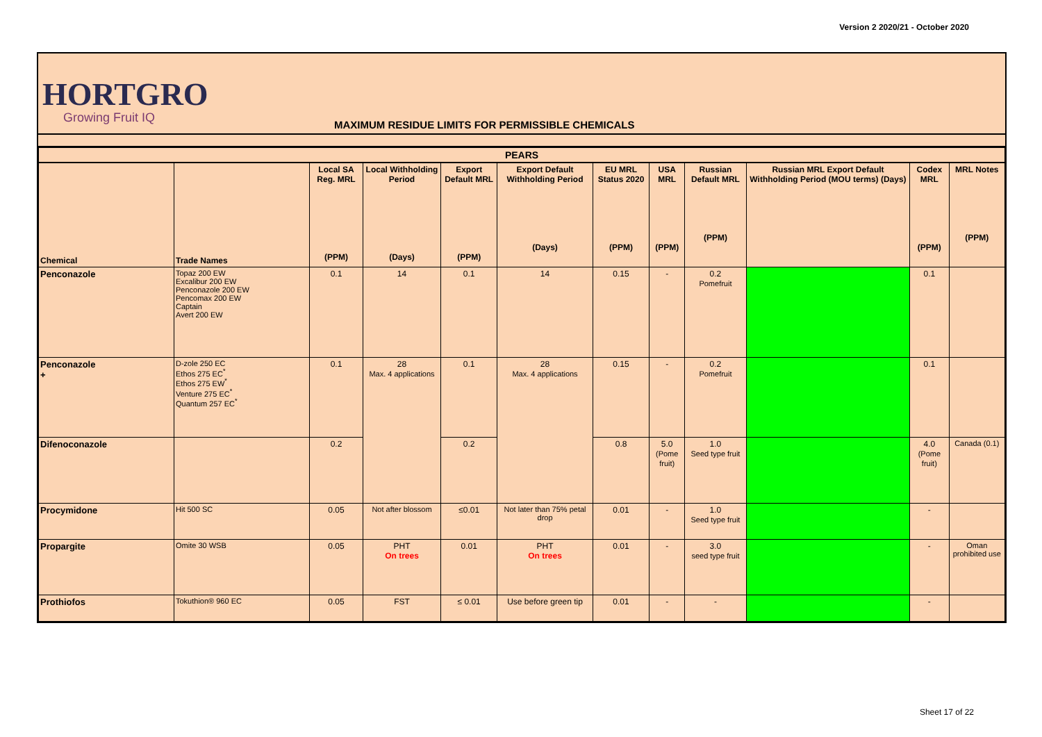Version 2 2020/21 - October 2020
HORTGRO
Growing Fruit IQ
MAXIMUM RESIDUE LIMITS FOR PERMISSIBLE CHEMICALS
| PEARS | | | | | | | | | | | |
| --- | --- | --- | --- | --- | --- | --- | --- | --- | --- | --- | --- |
| Chemical | Trade Names | Local SA Reg. MRL (PPM) | Local Withholding Period (Days) | Export Default MRL (PPM) | Export Default Withholding Period (Days) | EU MRL Status 2020 (PPM) | USA MRL (PPM) | Russian Default MRL (PPM) | Russian MRL Export Default Withholding Period (MOU terms) (Days) | Codex MRL (PPM) | MRL Notes (PPM) |
| Penconazole | Topaz 200 EW Excalibur 200 EW Penconazole 200 EW Pencomax 200 EW Captain Avert 200 EW | 0.1 | 14 | 0.1 | 14 | 0.15 | - | 0.2 Pomefruit | | 0.1 | |
| Penconazole + | D-zole 250 EC Ethos 275 EC<sup>*</sup> Ethos 275 EW<sup>*</sup> Venture 275 EC<sup>*</sup> Quantum 257 EC<sup>*</sup> | 0.1 | 28 Max. 4 applications | 0.1 | 28 Max. 4 applications | 0.15 | - | 0.2 Pomefruit | | 0.1 | |
| Difenoconazole | | 0.2 | | 0.2 | | 0.8 | 5.0 (Pome fruit) | 1.0 Seed type fruit | | 4.0 (Pome fruit) | Canada (0.1) |
| Procymidone | Hit 500 SC | 0.05 | Not after blossom | ≤0.01 | Not later than 75% petal drop | 0.01 | - | 1.0 Seed type fruit | | - | |
| Propargite | Omite 30 WSB | 0.05 | PHT On trees | 0.01 | PHT On trees | 0.01 | - | 3.0 seed type fruit | | - | Oman prohibited use |
| Prothiofos | Tokuthion® 960 EC | 0.05 | FST | ≤ 0.01 | Use before green tip | 0.01 | - | - | | - | |
Sheet 17 of 22